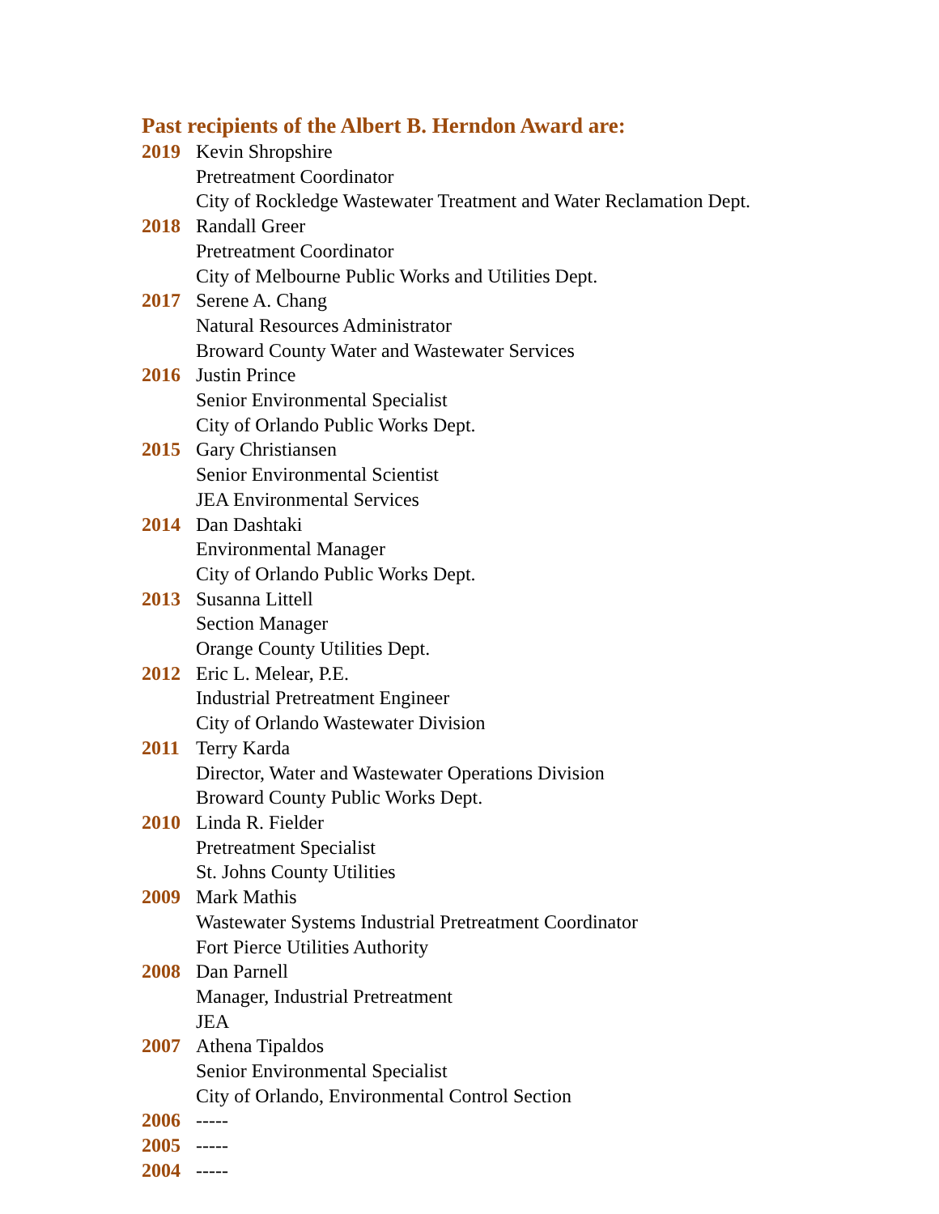Past recipients of the Albert B. Herndon Award are:
2019 Kevin Shropshire
Pretreatment Coordinator
City of Rockledge Wastewater Treatment and Water Reclamation Dept.
2018 Randall Greer
Pretreatment Coordinator
City of Melbourne Public Works and Utilities Dept.
2017 Serene A. Chang
Natural Resources Administrator
Broward County Water and Wastewater Services
2016 Justin Prince
Senior Environmental Specialist
City of Orlando Public Works Dept.
2015 Gary Christiansen
Senior Environmental Scientist
JEA Environmental Services
2014 Dan Dashtaki
Environmental Manager
City of Orlando Public Works Dept.
2013 Susanna Littell
Section Manager
Orange County Utilities Dept.
2012 Eric L. Melear, P.E.
Industrial Pretreatment Engineer
City of Orlando Wastewater Division
2011 Terry Karda
Director, Water and Wastewater Operations Division
Broward County Public Works Dept.
2010 Linda R. Fielder
Pretreatment Specialist
St. Johns County Utilities
2009 Mark Mathis
Wastewater Systems Industrial Pretreatment Coordinator
Fort Pierce Utilities Authority
2008 Dan Parnell
Manager, Industrial Pretreatment
JEA
2007 Athena Tipaldos
Senior Environmental Specialist
City of Orlando, Environmental Control Section
2006 -----
2005 -----
2004 -----